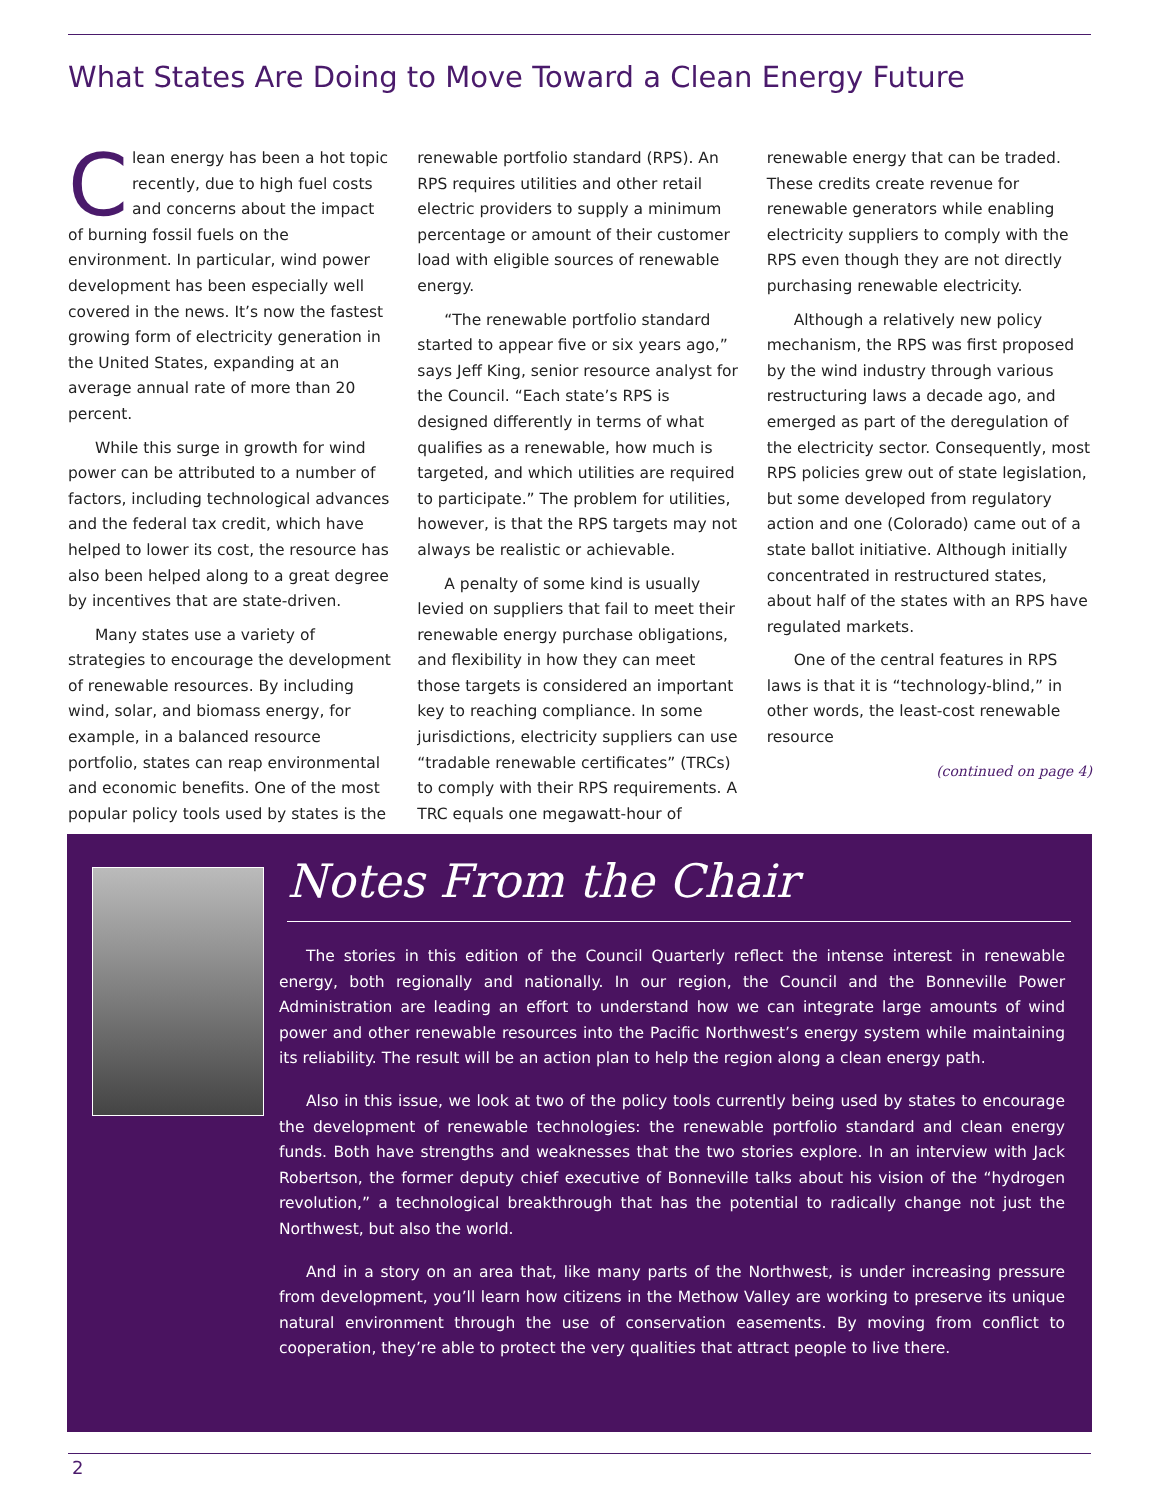What States Are Doing to Move Toward a Clean Energy Future
Clean energy has been a hot topic recently, due to high fuel costs and concerns about the impact of burning fossil fuels on the environment. In particular, wind power development has been especially well covered in the news. It’s now the fastest growing form of electricity generation in the United States, expanding at an average annual rate of more than 20 percent.
While this surge in growth for wind power can be attributed to a number of factors, including technological advances and the federal tax credit, which have helped to lower its cost, the resource has also been helped along to a great degree by incentives that are state-driven.
Many states use a variety of strategies to encourage the development of renewable resources. By including wind, solar, and biomass energy, for example, in a balanced resource portfolio, states can reap environmental and economic benefits. One of the most popular policy tools used by states is the renewable portfolio standard (RPS). An RPS requires utilities and other retail electric providers to supply a minimum percentage or amount of their customer load with eligible sources of renewable energy.
“The renewable portfolio standard started to appear five or six years ago,” says Jeff King, senior resource analyst for the Council. “Each state’s RPS is designed differently in terms of what qualifies as a renewable, how much is targeted, and which utilities are required to participate.” The problem for utilities, however, is that the RPS targets may not always be realistic or achievable.
A penalty of some kind is usually levied on suppliers that fail to meet their renewable energy purchase obligations, and flexibility in how they can meet those targets is considered an important key to reaching compliance. In some jurisdictions, electricity suppliers can use “tradable renewable certificates” (TRCs) to comply with their RPS requirements. A TRC equals one megawatt-hour of renewable energy that can be traded. These credits create revenue for renewable generators while enabling electricity suppliers to comply with the RPS even though they are not directly purchasing renewable electricity.
Although a relatively new policy mechanism, the RPS was first proposed by the wind industry through various restructuring laws a decade ago, and emerged as part of the deregulation of the electricity sector. Consequently, most RPS policies grew out of state legislation, but some developed from regulatory action and one (Colorado) came out of a state ballot initiative. Although initially concentrated in restructured states, about half of the states with an RPS have regulated markets.
One of the central features in RPS laws is that it is “technology-blind,” in other words, the least-cost renewable resource
(continued on page 4)
Notes From the Chair
The stories in this edition of the Council Quarterly reflect the intense interest in renewable energy, both regionally and nationally. In our region, the Council and the Bonneville Power Administration are leading an effort to understand how we can integrate large amounts of wind power and other renewable resources into the Pacific Northwest’s energy system while maintaining its reliability. The result will be an action plan to help the region along a clean energy path.
Also in this issue, we look at two of the policy tools currently being used by states to encourage the development of renewable technologies: the renewable portfolio standard and clean energy funds. Both have strengths and weaknesses that the two stories explore. In an interview with Jack Robertson, the former deputy chief executive of Bonneville talks about his vision of the “hydrogen revolution,” a technological breakthrough that has the potential to radically change not just the Northwest, but also the world.
And in a story on an area that, like many parts of the Northwest, is under increasing pressure from development, you’ll learn how citizens in the Methow Valley are working to preserve its unique natural environment through the use of conservation easements. By moving from conflict to cooperation, they’re able to protect the very qualities that attract people to live there.
2